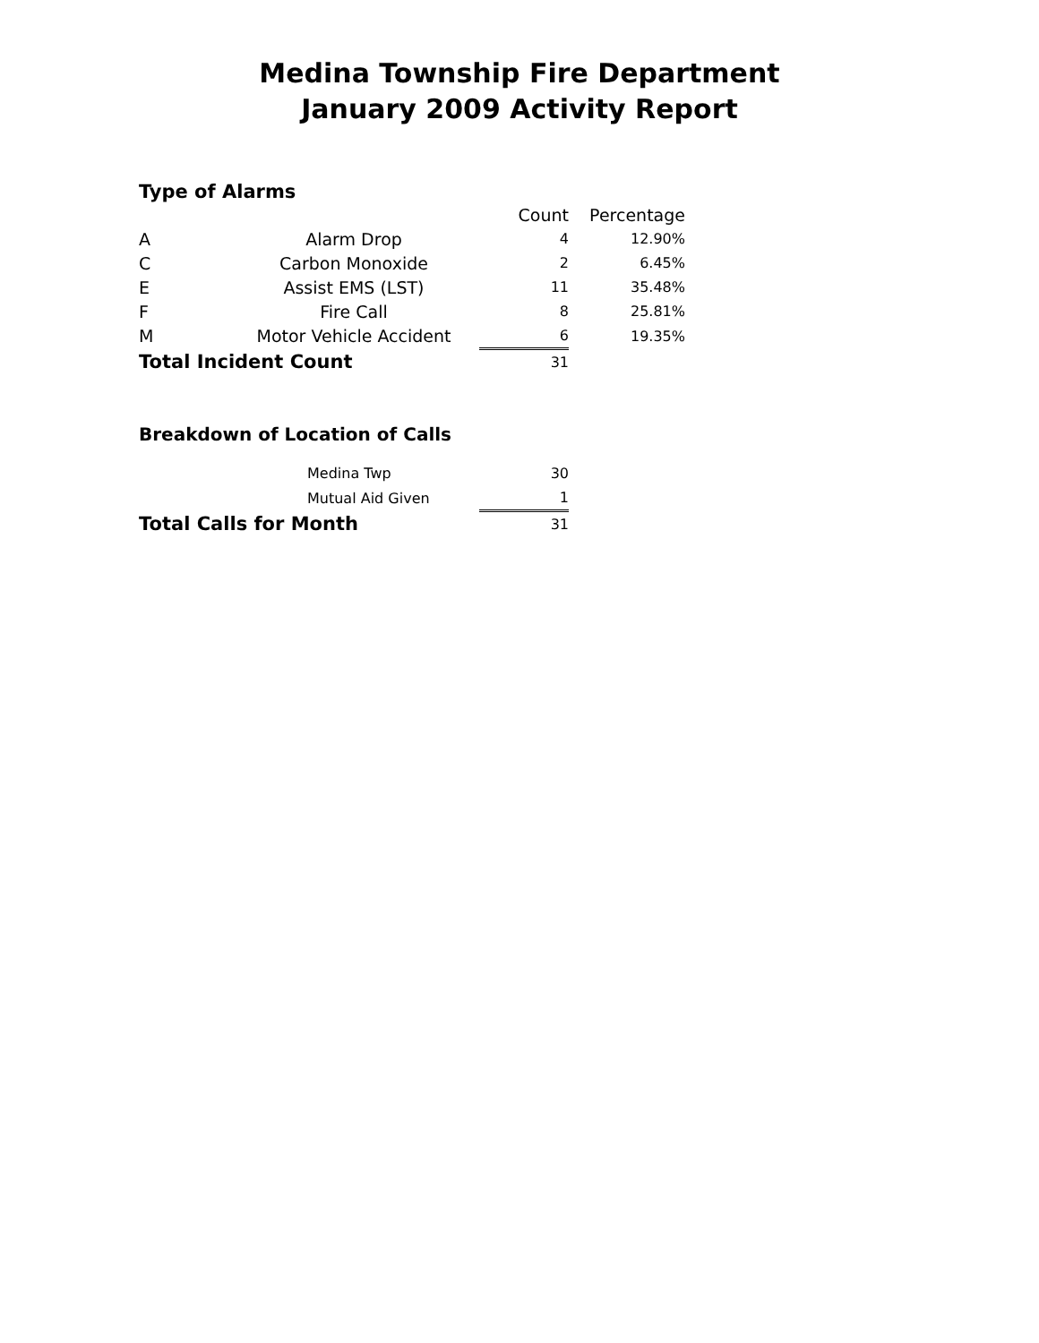Medina Township Fire Department
January 2009 Activity Report
Type of Alarms
| | | Count | Percentage |
| --- | --- | --- | --- |
| A | Alarm Drop | 4 | 12.90% |
| C | Carbon Monoxide | 2 | 6.45% |
| E | Assist EMS (LST) | 11 | 35.48% |
| F | Fire Call | 8 | 25.81% |
| M | Motor Vehicle Accident | 6 | 19.35% |
| Total Incident Count | | 31 | |
Breakdown of Location of Calls
| Medina Twp | 30 |
| Mutual Aid Given | 1 |
| Total Calls for Month | 31 |